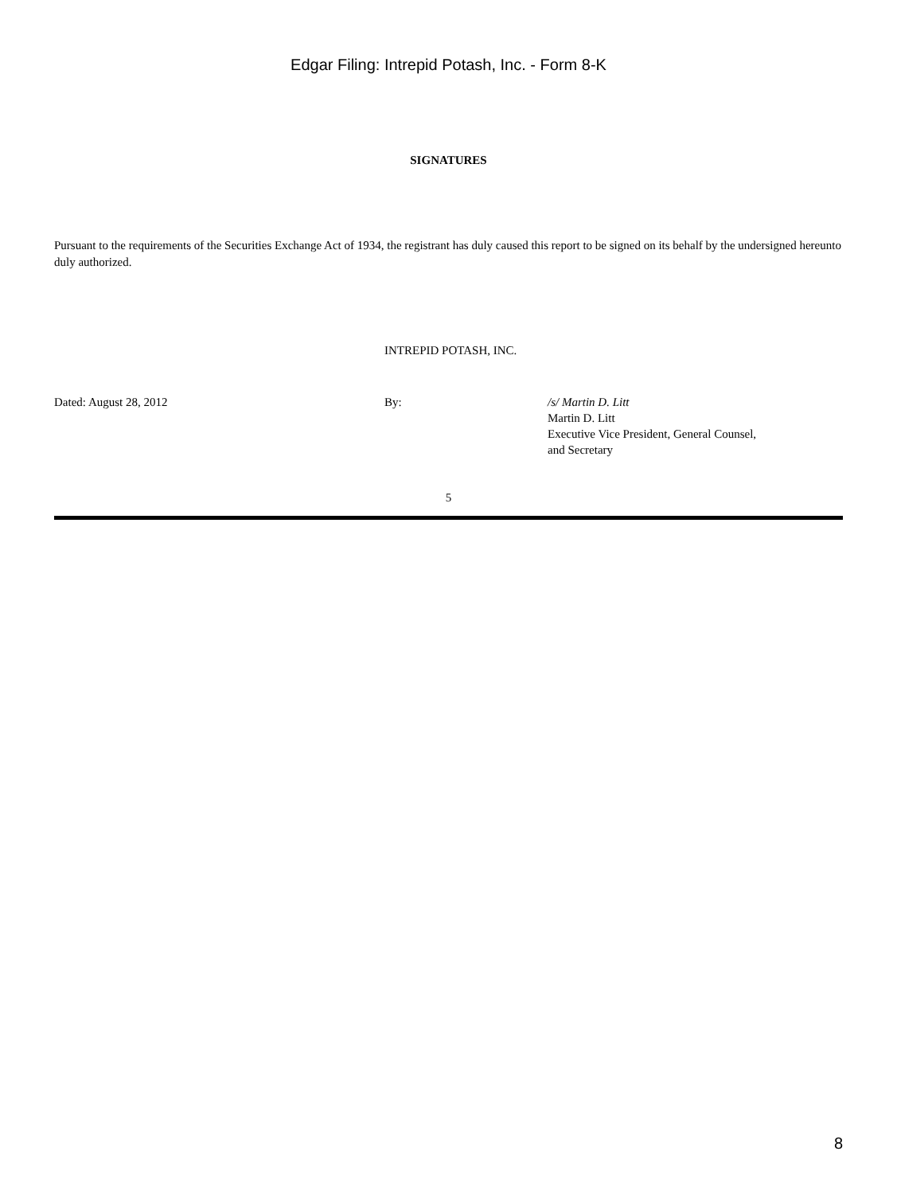Edgar Filing: Intrepid Potash, Inc. - Form 8-K
SIGNATURES
Pursuant to the requirements of the Securities Exchange Act of 1934, the registrant has duly caused this report to be signed on its behalf by the undersigned hereunto duly authorized.
INTREPID POTASH, INC.
Dated: August 28, 2012 By: /s/ Martin D. Litt
Martin D. Litt
Executive Vice President, General Counsel,
and Secretary
5
8